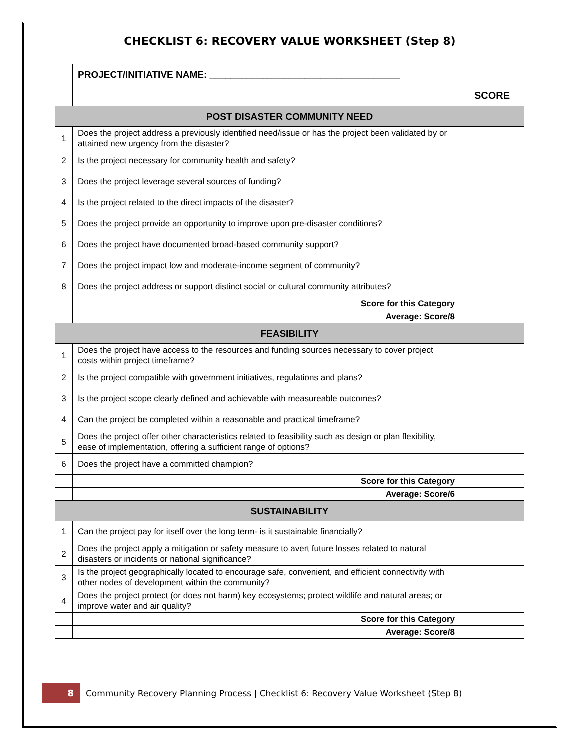CHECKLIST 6: RECOVERY VALUE WORKSHEET (Step 8)
| | PROJECT/INITIATIVE NAME: ____________________________________ | |
| | | SCORE |
| POST DISASTER COMMUNITY NEED | | |
| 1 | Does the project address a previously identified need/issue or has the project been validated by or attained new urgency from the disaster? | |
| 2 | Is the project necessary for community health and safety? | |
| 3 | Does the project leverage several sources of funding? | |
| 4 | Is the project related to the direct impacts of the disaster? | |
| 5 | Does the project provide an opportunity to improve upon pre-disaster conditions? | |
| 6 | Does the project have documented broad-based community support? | |
| 7 | Does the project impact low and moderate-income segment of community? | |
| 8 | Does the project address or support distinct social or cultural community attributes? | |
| | Score for this Category | |
| | Average: Score/8 | |
| FEASIBILITY | | |
| 1 | Does the project have access to the resources and funding sources necessary to cover project costs within project timeframe? | |
| 2 | Is the project compatible with government initiatives, regulations and plans? | |
| 3 | Is the project scope clearly defined and achievable with measureable outcomes? | |
| 4 | Can the project be completed within a reasonable and practical timeframe? | |
| 5 | Does the project offer other characteristics related to feasibility such as design or plan flexibility, ease of implementation, offering a sufficient range of options? | |
| 6 | Does the project have a committed champion? | |
| | Score for this Category | |
| | Average: Score/6 | |
| SUSTAINABILITY | | |
| 1 | Can the project pay for itself over the long term- is it sustainable financially? | |
| 2 | Does the project apply a mitigation or safety measure to avert future losses related to natural disasters or incidents or national significance? | |
| 3 | Is the project geographically located to encourage safe, convenient, and efficient connectivity with other nodes of development within the community? | |
| 4 | Does the project protect (or does not harm) key ecosystems; protect wildlife and natural areas; or improve water and air quality? | |
| | Score for this Category | |
| | Average: Score/8 | |
8
Community Recovery Planning Process | Checklist 6: Recovery Value Worksheet (Step 8)